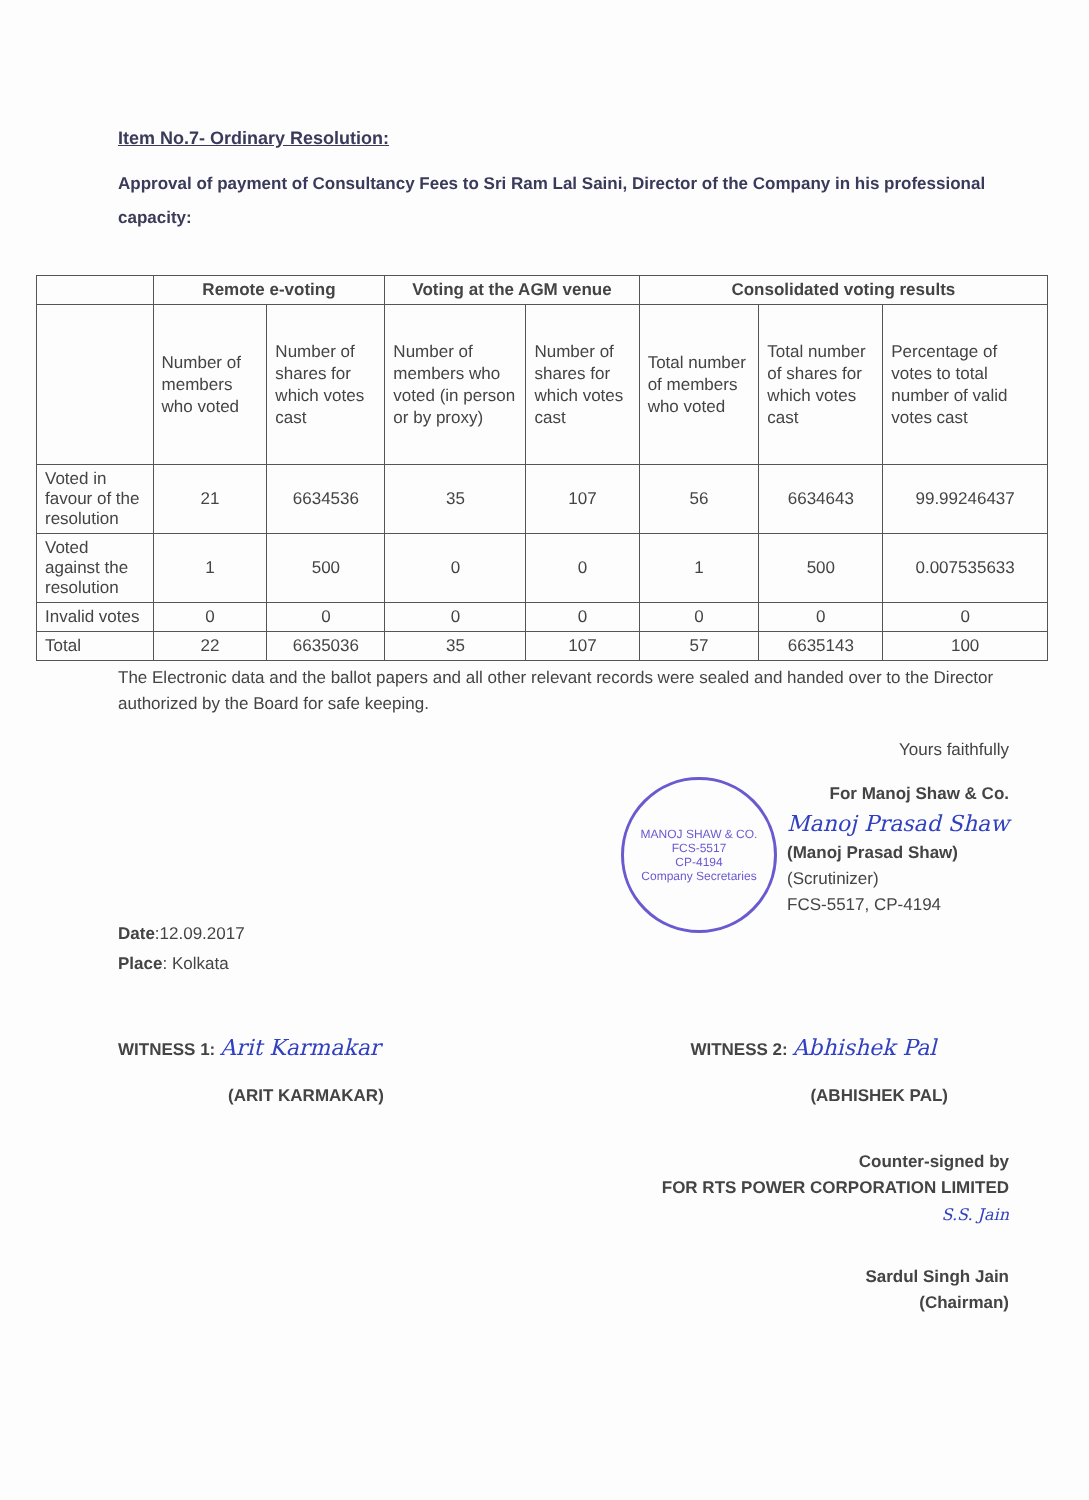Item No.7- Ordinary Resolution:
Approval of payment of Consultancy Fees to Sri Ram Lal Saini, Director of the Company in his professional capacity:
| | Remote e-voting | | Voting at the AGM venue | | Consolidated voting results | | |
| --- | --- | --- | --- | --- | --- | --- | --- |
| | Number of members who voted | Number of shares for which votes cast | Number of members who voted (in person or by proxy) | Number of shares for which votes cast | Total number of members who voted | Total number of shares for which votes cast | Percentage of votes to total number of valid votes cast |
| Voted in favour of the resolution | 21 | 6634536 | 35 | 107 | 56 | 6634643 | 99.99246437 |
| Voted against the resolution | 1 | 500 | 0 | 0 | 1 | 500 | 0.007535633 |
| Invalid votes | 0 | 0 | 0 | 0 | 0 | 0 | 0 |
| Total | 22 | 6635036 | 35 | 107 | 57 | 6635143 | 100 |
The Electronic data and the ballot papers and all other relevant records were sealed and handed over to the Director authorized by the Board for safe keeping.
Yours faithfully
Date:12.09.2017
Place: Kolkata
MANOJ SHAW & CO.
FCS-5517
CP-4194
Company Secretaries
For Manoj Shaw & Co.
Manoj Prasad Shaw
(Manoj Prasad Shaw)
(Scrutinizer)
FCS-5517, CP-4194
WITNESS 1: Arit Karmakar
(ARIT KARMAKAR)
WITNESS 2: Abhishek Pal
(ABHISHEK PAL)
Counter-signed by
FOR RTS POWER CORPORATION LIMITED
S.S. Jain
Sardul Singh Jain
(Chairman)